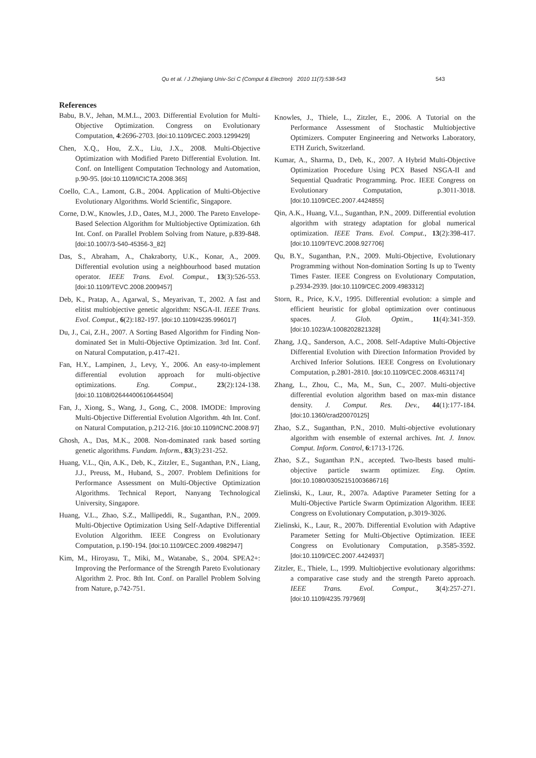Qu et al. / J Zhejiang Univ-Sci C (Comput & Electron) 2010 11(7):538-543 543
References
Babu, B.V., Jehan, M.M.L., 2003. Differential Evolution for Multi-Objective Optimization. Congress on Evolutionary Computation, 4:2696-2703. [doi:10.1109/CEC.2003.1299429]
Chen, X.Q., Hou, Z.X., Liu, J.X., 2008. Multi-Objective Optimization with Modified Pareto Differential Evolution. Int. Conf. on Intelligent Computation Technology and Automation, p.90-95. [doi:10.1109/ICICTA.2008.365]
Coello, C.A., Lamont, G.B., 2004. Application of Multi-Objective Evolutionary Algorithms. World Scientific, Singapore.
Corne, D.W., Knowles, J.D., Oates, M.J., 2000. The Pareto Envelope-Based Selection Algorithm for Multiobjective Optimization. 6th Int. Conf. on Parallel Problem Solving from Nature, p.839-848. [doi:10.1007/3-540-45356-3_82]
Das, S., Abraham, A., Chakraborty, U.K., Konar, A., 2009. Differential evolution using a neighbourhood based mutation operator. IEEE Trans. Evol. Comput., 13(3):526-553. [doi:10.1109/TEVC.2008.2009457]
Deb, K., Pratap, A., Agarwal, S., Meyarivan, T., 2002. A fast and elitist multiobjective genetic algorithm: NSGA-II. IEEE Trans. Evol. Comput., 6(2):182-197. [doi:10.1109/4235.996017]
Du, J., Cai, Z.H., 2007. A Sorting Based Algorithm for Finding Non-dominated Set in Multi-Objective Optimization. 3rd Int. Conf. on Natural Computation, p.417-421.
Fan, H.Y., Lampinen, J., Levy, Y., 2006. An easy-to-implement differential evolution approach for multi-objective optimizations. Eng. Comput., 23(2):124-138. [doi:10.1108/02644400610644504]
Fan, J., Xiong, S., Wang, J., Gong, C., 2008. IMODE: Improving Multi-Objective Differential Evolution Algorithm. 4th Int. Conf. on Natural Computation, p.212-216. [doi:10.1109/ICNC.2008.97]
Ghosh, A., Das, M.K., 2008. Non-dominated rank based sorting genetic algorithms. Fundam. Inform., 83(3):231-252.
Huang, V.L., Qin, A.K., Deb, K., Zitzler, E., Suganthan, P.N., Liang, J.J., Preuss, M., Huband, S., 2007. Problem Definitions for Performance Assessment on Multi-Objective Optimization Algorithms. Technical Report, Nanyang Technological University, Singapore.
Huang, V.L., Zhao, S.Z., Mallipeddi, R., Suganthan, P.N., 2009. Multi-Objective Optimization Using Self-Adaptive Differential Evolution Algorithm. IEEE Congress on Evolutionary Computation, p.190-194. [doi:10.1109/CEC.2009.4982947]
Kim, M., Hiroyasu, T., Miki, M., Watanabe, S., 2004. SPEA2+: Improving the Performance of the Strength Pareto Evolutionary Algorithm 2. Proc. 8th Int. Conf. on Parallel Problem Solving from Nature, p.742-751.
Knowles, J., Thiele, L., Zitzler, E., 2006. A Tutorial on the Performance Assessment of Stochastic Multiobjective Optimizers. Computer Engineering and Networks Laboratory, ETH Zurich, Switzerland.
Kumar, A., Sharma, D., Deb, K., 2007. A Hybrid Multi-Objective Optimization Procedure Using PCX Based NSGA-II and Sequential Quadratic Programming. Proc. IEEE Congress on Evolutionary Computation, p.3011-3018. [doi:10.1109/CEC.2007.4424855]
Qin, A.K., Huang, V.L., Suganthan, P.N., 2009. Differential evolution algorithm with strategy adaptation for global numerical optimization. IEEE Trans. Evol. Comput., 13(2):398-417. [doi:10.1109/TEVC.2008.927706]
Qu, B.Y., Suganthan, P.N., 2009. Multi-Objective, Evolutionary Programming without Non-domination Sorting Is up to Twenty Times Faster. IEEE Congress on Evolutionary Computation, p.2934-2939. [doi:10.1109/CEC.2009.4983312]
Storn, R., Price, K.V., 1995. Differential evolution: a simple and efficient heuristic for global optimization over continuous spaces. J. Glob. Optim., 11(4):341-359. [doi:10.1023/A:1008202821328]
Zhang, J.Q., Sanderson, A.C., 2008. Self-Adaptive Multi-Objective Differential Evolution with Direction Information Provided by Archived Inferior Solutions. IEEE Congress on Evolutionary Computation, p.2801-2810. [doi:10.1109/CEC.2008.4631174]
Zhang, L., Zhou, C., Ma, M., Sun, C., 2007. Multi-objective differential evolution algorithm based on max-min distance density. J. Comput. Res. Dev., 44(1):177-184. [doi:10.1360/crad20070125]
Zhao, S.Z., Suganthan, P.N., 2010. Multi-objective evolutionary algorithm with ensemble of external archives. Int. J. Innov. Comput. Inform. Control, 6:1713-1726.
Zhao, S.Z., Suganthan P.N., accepted. Two-lbests based multi-objective particle swarm optimizer. Eng. Optim. [doi:10.1080/03052151003686716]
Zielinski, K., Laur, R., 2007a. Adaptive Parameter Setting for a Multi-Objective Particle Swarm Optimization Algorithm. IEEE Congress on Evolutionary Computation, p.3019-3026.
Zielinski, K., Laur, R., 2007b. Differential Evolution with Adaptive Parameter Setting for Multi-Objective Optimization. IEEE Congress on Evolutionary Computation, p.3585-3592. [doi:10.1109/CEC.2007.4424937]
Zitzler, E., Thiele, L., 1999. Multiobjective evolutionary algorithms: a comparative case study and the strength Pareto approach. IEEE Trans. Evol. Comput., 3(4):257-271. [doi:10.1109/4235.797969]